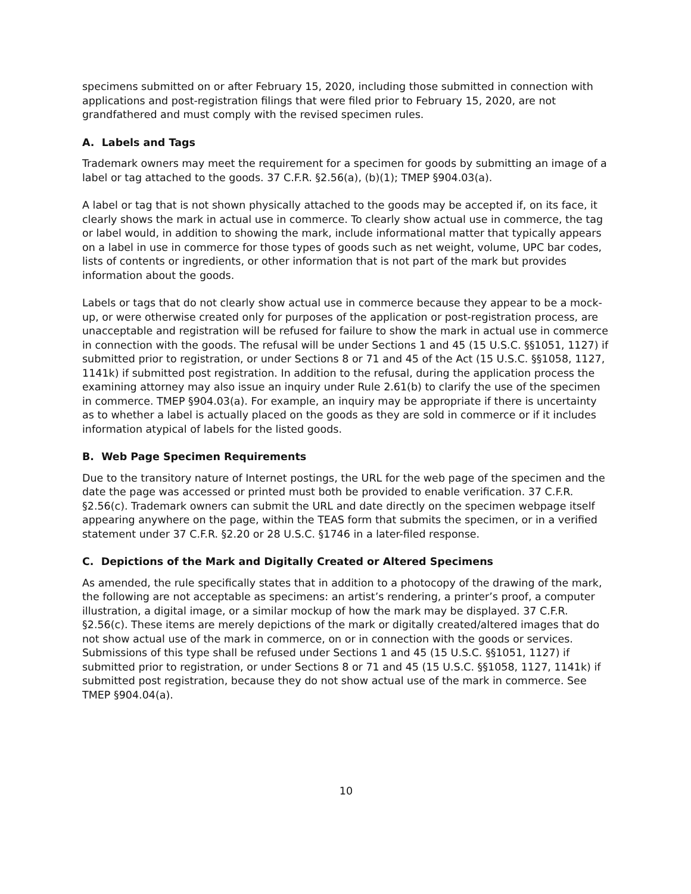specimens submitted on or after February 15, 2020, including those submitted in connection with applications and post-registration filings that were filed prior to February 15, 2020, are not grandfathered and must comply with the revised specimen rules.
A. Labels and Tags
Trademark owners may meet the requirement for a specimen for goods by submitting an image of a label or tag attached to the goods. 37 C.F.R. §2.56(a), (b)(1); TMEP §904.03(a).
A label or tag that is not shown physically attached to the goods may be accepted if, on its face, it clearly shows the mark in actual use in commerce. To clearly show actual use in commerce, the tag or label would, in addition to showing the mark, include informational matter that typically appears on a label in use in commerce for those types of goods such as net weight, volume, UPC bar codes, lists of contents or ingredients, or other information that is not part of the mark but provides information about the goods.
Labels or tags that do not clearly show actual use in commerce because they appear to be a mock-up, or were otherwise created only for purposes of the application or post-registration process, are unacceptable and registration will be refused for failure to show the mark in actual use in commerce in connection with the goods. The refusal will be under Sections 1 and 45 (15 U.S.C. §§1051, 1127) if submitted prior to registration, or under Sections 8 or 71 and 45 of the Act (15 U.S.C. §§1058, 1127, 1141k) if submitted post registration. In addition to the refusal, during the application process the examining attorney may also issue an inquiry under Rule 2.61(b) to clarify the use of the specimen in commerce. TMEP §904.03(a). For example, an inquiry may be appropriate if there is uncertainty as to whether a label is actually placed on the goods as they are sold in commerce or if it includes information atypical of labels for the listed goods.
B. Web Page Specimen Requirements
Due to the transitory nature of Internet postings, the URL for the web page of the specimen and the date the page was accessed or printed must both be provided to enable verification. 37 C.F.R. §2.56(c). Trademark owners can submit the URL and date directly on the specimen webpage itself appearing anywhere on the page, within the TEAS form that submits the specimen, or in a verified statement under 37 C.F.R. §2.20 or 28 U.S.C. §1746 in a later-filed response.
C. Depictions of the Mark and Digitally Created or Altered Specimens
As amended, the rule specifically states that in addition to a photocopy of the drawing of the mark, the following are not acceptable as specimens: an artist’s rendering, a printer’s proof, a computer illustration, a digital image, or a similar mockup of how the mark may be displayed. 37 C.F.R. §2.56(c). These items are merely depictions of the mark or digitally created/altered images that do not show actual use of the mark in commerce, on or in connection with the goods or services. Submissions of this type shall be refused under Sections 1 and 45 (15 U.S.C. §§1051, 1127) if submitted prior to registration, or under Sections 8 or 71 and 45 (15 U.S.C. §§1058, 1127, 1141k) if submitted post registration, because they do not show actual use of the mark in commerce. See TMEP §904.04(a).
10